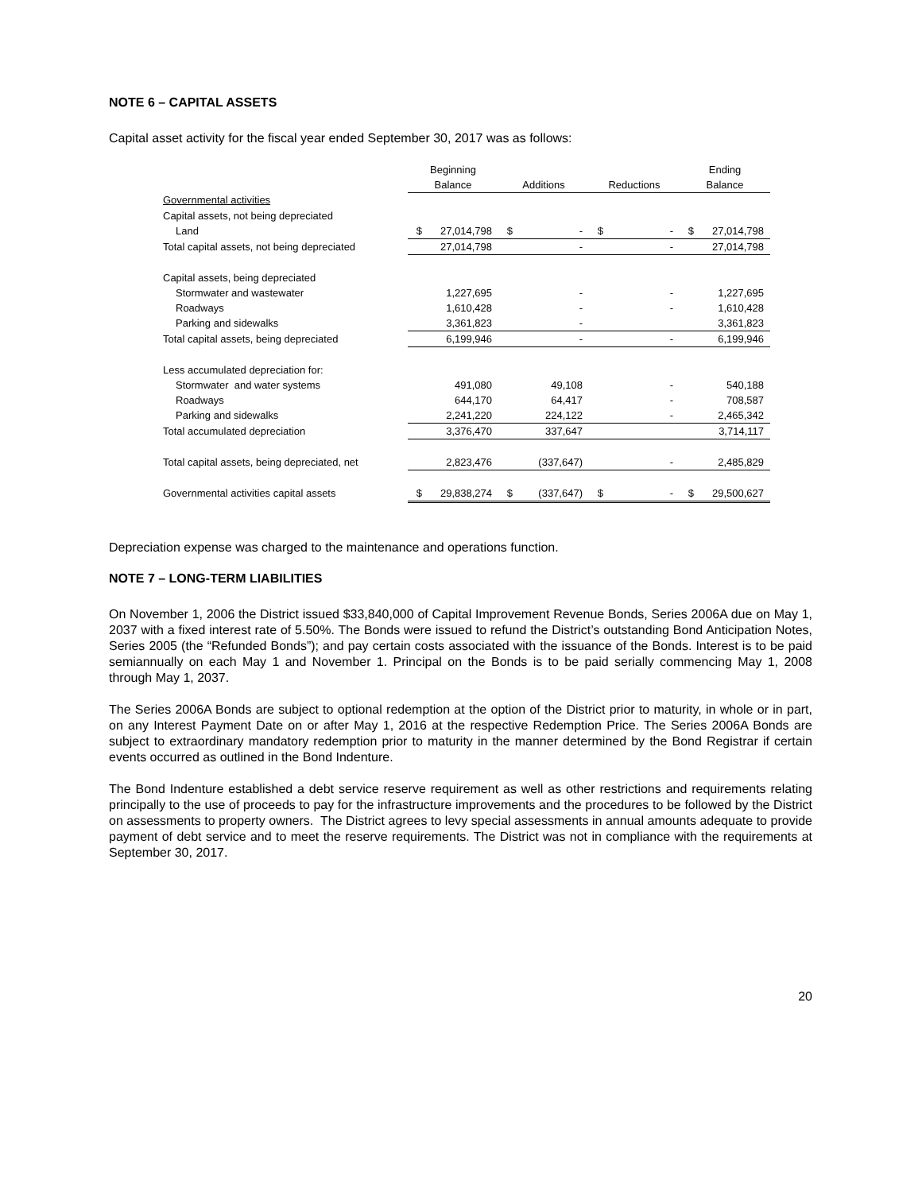NOTE 6 – CAPITAL ASSETS
Capital asset activity for the fiscal year ended September 30, 2017 was as follows:
| | Beginning | | | | | | Ending | |
| | Balance | | Additions | | Reductions | | Balance | |
| Governmental activities | | | | | | | | |
| Capital assets, not being depreciated | | | | | | | | |
| Land | $ | 27,014,798 | $ | - | $ | - | $ | 27,014,798 |
| Total capital assets, not being depreciated | | 27,014,798 | | - | | - | | 27,014,798 |
| Capital assets, being depreciated | | | | | | | | |
| Stormwater and wastewater | | 1,227,695 | | - | | - | | 1,227,695 |
| Roadways | | 1,610,428 | | - | | - | | 1,610,428 |
| Parking and sidewalks | | 3,361,823 | | - | | | | 3,361,823 |
| Total capital assets, being depreciated | | 6,199,946 | | - | | - | | 6,199,946 |
| Less accumulated depreciation for: | | | | | | | | |
| Stormwater and water systems | | 491,080 | | 49,108 | | - | | 540,188 |
| Roadways | | 644,170 | | 64,417 | | - | | 708,587 |
| Parking and sidewalks | | 2,241,220 | | 224,122 | | - | | 2,465,342 |
| Total accumulated depreciation | | 3,376,470 | | 337,647 | | | | 3,714,117 |
| Total capital assets, being depreciated, net | | 2,823,476 | | (337,647) | | - | | 2,485,829 |
| Governmental activities capital assets | $ | 29,838,274 | $ | (337,647) | $ | - | $ | 29,500,627 |
Depreciation expense was charged to the maintenance and operations function.
NOTE 7 – LONG-TERM LIABILITIES
On November 1, 2006 the District issued $33,840,000 of Capital Improvement Revenue Bonds, Series 2006A due on May 1, 2037 with a fixed interest rate of 5.50%. The Bonds were issued to refund the District’s outstanding Bond Anticipation Notes, Series 2005 (the “Refunded Bonds”); and pay certain costs associated with the issuance of the Bonds. Interest is to be paid semiannually on each May 1 and November 1. Principal on the Bonds is to be paid serially commencing May 1, 2008 through May 1, 2037.
The Series 2006A Bonds are subject to optional redemption at the option of the District prior to maturity, in whole or in part, on any Interest Payment Date on or after May 1, 2016 at the respective Redemption Price. The Series 2006A Bonds are subject to extraordinary mandatory redemption prior to maturity in the manner determined by the Bond Registrar if certain events occurred as outlined in the Bond Indenture.
The Bond Indenture established a debt service reserve requirement as well as other restrictions and requirements relating principally to the use of proceeds to pay for the infrastructure improvements and the procedures to be followed by the District on assessments to property owners. The District agrees to levy special assessments in annual amounts adequate to provide payment of debt service and to meet the reserve requirements. The District was not in compliance with the requirements at September 30, 2017.
20